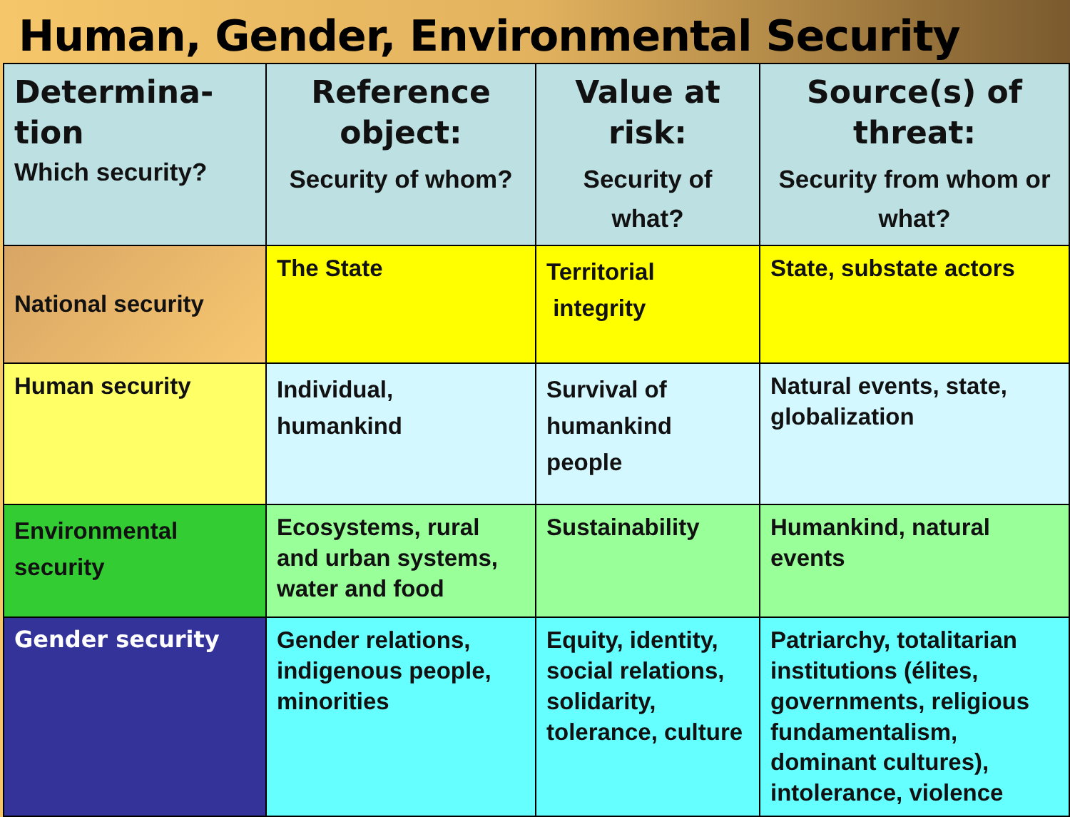Human, Gender, Environmental Security
| Determina-tion Which security? | Reference object: Security of whom? | Value at risk: Security of what? | Source(s) of threat: Security from whom or what? |
| --- | --- | --- | --- |
| National security | The State | Territorial integrity | State, substate actors |
| Human security | Individual, humankind | Survival of humankind people | Natural events, state, globalization |
| Environmental security | Ecosystems, rural and urban systems, water and food | Sustainability | Humankind, natural events |
| Gender security | Gender relations, indigenous people, minorities | Equity, identity, social relations, solidarity, tolerance, culture | Patriarchy, totalitarian institutions (élites, governments, religious fundamentalism, dominant cultures), intolerance, violence |